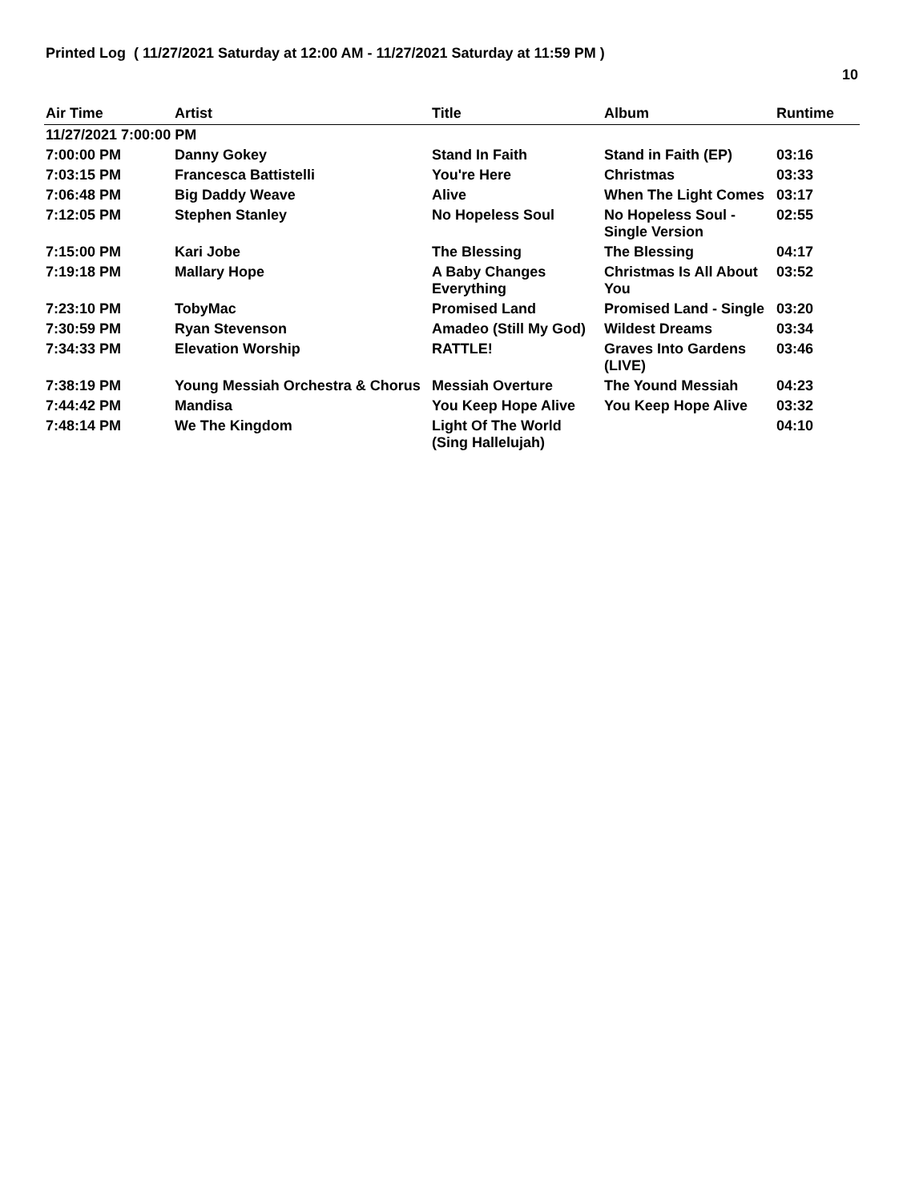Printed Log ( 11/27/2021 Saturday at 12:00 AM - 11/27/2021 Saturday at 11:59 PM )
10
| Air Time | Artist | Title | Album | Runtime |
| --- | --- | --- | --- | --- |
| 11/27/2021 7:00:00 PM | | | | |
| 7:00:00 PM | Danny Gokey | Stand In Faith | Stand in Faith (EP) | 03:16 |
| 7:03:15 PM | Francesca Battistelli | You're Here | Christmas | 03:33 |
| 7:06:48 PM | Big Daddy Weave | Alive | When The Light Comes | 03:17 |
| 7:12:05 PM | Stephen Stanley | No Hopeless Soul | No Hopeless Soul - Single Version | 02:55 |
| 7:15:00 PM | Kari Jobe | The Blessing | The Blessing | 04:17 |
| 7:19:18 PM | Mallary Hope | A Baby Changes Everything | Christmas Is All About You | 03:52 |
| 7:23:10 PM | TobyMac | Promised Land | Promised Land - Single | 03:20 |
| 7:30:59 PM | Ryan Stevenson | Amadeo (Still My God) | Wildest Dreams | 03:34 |
| 7:34:33 PM | Elevation Worship | RATTLE! | Graves Into Gardens (LIVE) | 03:46 |
| 7:38:19 PM | Young Messiah Orchestra & Chorus | Messiah Overture | The Yound Messiah | 04:23 |
| 7:44:42 PM | Mandisa | You Keep Hope Alive | You Keep Hope Alive | 03:32 |
| 7:48:14 PM | We The Kingdom | Light Of The World (Sing Hallelujah) | | 04:10 |